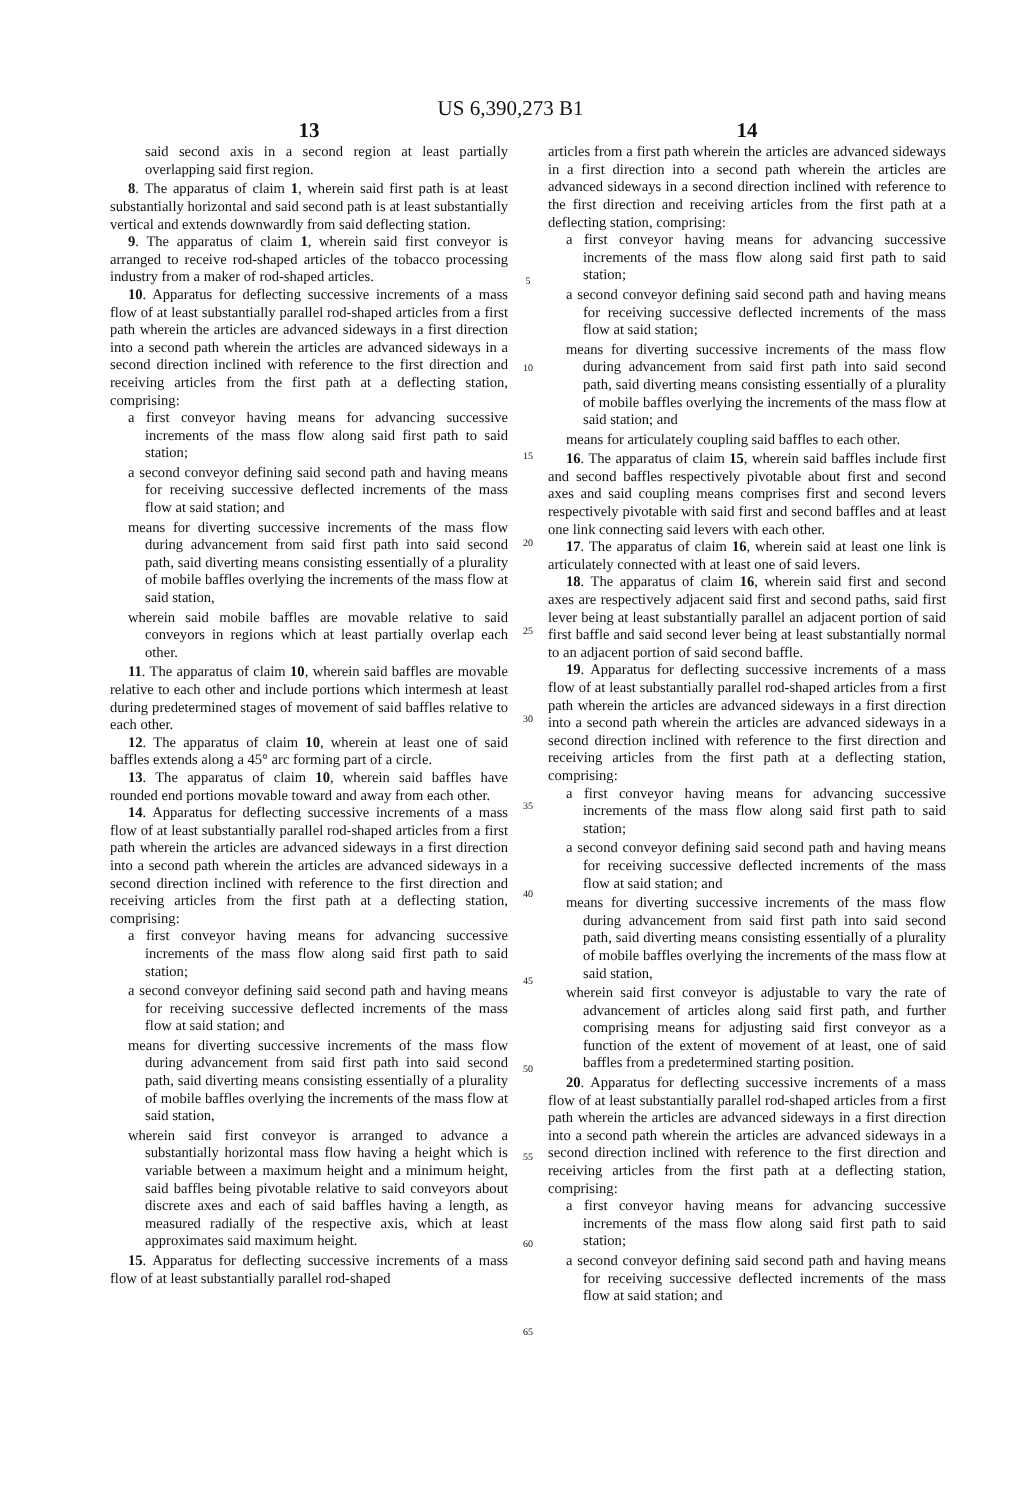US 6,390,273 B1
13
said second axis in a second region at least partially overlapping said first region.
8. The apparatus of claim 1, wherein said first path is at least substantially horizontal and said second path is at least substantially vertical and extends downwardly from said deflecting station.
9. The apparatus of claim 1, wherein said first conveyor is arranged to receive rod-shaped articles of the tobacco processing industry from a maker of rod-shaped articles.
10. Apparatus for deflecting successive increments of a mass flow of at least substantially parallel rod-shaped articles from a first path wherein the articles are advanced sideways in a first direction into a second path wherein the articles are advanced sideways in a second direction inclined with reference to the first direction and receiving articles from the first path at a deflecting station, comprising:
a first conveyor having means for advancing successive increments of the mass flow along said first path to said station;
a second conveyor defining said second path and having means for receiving successive deflected increments of the mass flow at said station; and
means for diverting successive increments of the mass flow during advancement from said first path into said second path, said diverting means consisting essentially of a plurality of mobile baffles overlying the increments of the mass flow at said station,
wherein said mobile baffles are movable relative to said conveyors in regions which at least partially overlap each other.
11. The apparatus of claim 10, wherein said baffles are movable relative to each other and include portions which intermesh at least during predetermined stages of movement of said baffles relative to each other.
12. The apparatus of claim 10, wherein at least one of said baffles extends along a 45° arc forming part of a circle.
13. The apparatus of claim 10, wherein said baffles have rounded end portions movable toward and away from each other.
14. Apparatus for deflecting successive increments of a mass flow of at least substantially parallel rod-shaped articles from a first path wherein the articles are advanced sideways in a first direction into a second path wherein the articles are advanced sideways in a second direction inclined with reference to the first direction and receiving articles from the first path at a deflecting station, comprising:
a first conveyor having means for advancing successive increments of the mass flow along said first path to said station;
a second conveyor defining said second path and having means for receiving successive deflected increments of the mass flow at said station; and
means for diverting successive increments of the mass flow during advancement from said first path into said second path, said diverting means consisting essentially of a plurality of mobile baffles overlying the increments of the mass flow at said station,
wherein said first conveyor is arranged to advance a substantially horizontal mass flow having a height which is variable between a maximum height and a minimum height, said baffles being pivotable relative to said conveyors about discrete axes and each of said baffles having a length, as measured radially of the respective axis, which at least approximates said maximum height.
15. Apparatus for deflecting successive increments of a mass flow of at least substantially parallel rod-shaped
5
10
15
20
25
30
35
40
45
50
55
60
65
14
articles from a first path wherein the articles are advanced sideways in a first direction into a second path wherein the articles are advanced sideways in a second direction inclined with reference to the first direction and receiving articles from the first path at a deflecting station, comprising:
a first conveyor having means for advancing successive increments of the mass flow along said first path to said station;
a second conveyor defining said second path and having means for receiving successive deflected increments of the mass flow at said station;
means for diverting successive increments of the mass flow during advancement from said first path into said second path, said diverting means consisting essentially of a plurality of mobile baffles overlying the increments of the mass flow at said station; and
means for articulately coupling said baffles to each other.
16. The apparatus of claim 15, wherein said baffles include first and second baffles respectively pivotable about first and second axes and said coupling means comprises first and second levers respectively pivotable with said first and second baffles and at least one link connecting said levers with each other.
17. The apparatus of claim 16, wherein said at least one link is articulately connected with at least one of said levers.
18. The apparatus of claim 16, wherein said first and second axes are respectively adjacent said first and second paths, said first lever being at least substantially parallel an adjacent portion of said first baffle and said second lever being at least substantially normal to an adjacent portion of said second baffle.
19. Apparatus for deflecting successive increments of a mass flow of at least substantially parallel rod-shaped articles from a first path wherein the articles are advanced sideways in a first direction into a second path wherein the articles are advanced sideways in a second direction inclined with reference to the first direction and receiving articles from the first path at a deflecting station, comprising:
a first conveyor having means for advancing successive increments of the mass flow along said first path to said station;
a second conveyor defining said second path and having means for receiving successive deflected increments of the mass flow at said station; and
means for diverting successive increments of the mass flow during advancement from said first path into said second path, said diverting means consisting essentially of a plurality of mobile baffles overlying the increments of the mass flow at said station,
wherein said first conveyor is adjustable to vary the rate of advancement of articles along said first path, and further comprising means for adjusting said first conveyor as a function of the extent of movement of at least, one of said baffles from a predetermined starting position.
20. Apparatus for deflecting successive increments of a mass flow of at least substantially parallel rod-shaped articles from a first path wherein the articles are advanced sideways in a first direction into a second path wherein the articles are advanced sideways in a second direction inclined with reference to the first direction and receiving articles from the first path at a deflecting station, comprising:
a first conveyor having means for advancing successive increments of the mass flow along said first path to said station;
a second conveyor defining said second path and having means for receiving successive deflected increments of the mass flow at said station; and